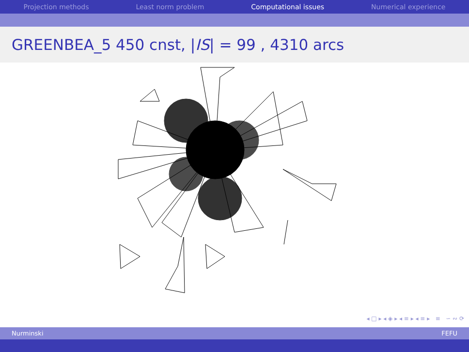Projection methods Least norm problem Computational issues Numerical experience
GREENBEA_5 450 cnst, | IS | = 99 , 4310 arcs
◂ □ ▸ ◂ ◈ ▸ ◂ ≡ ▸ ◂ ≡ ▸ ≡ ∽ ∾ ⟳
Nurminski FEFU